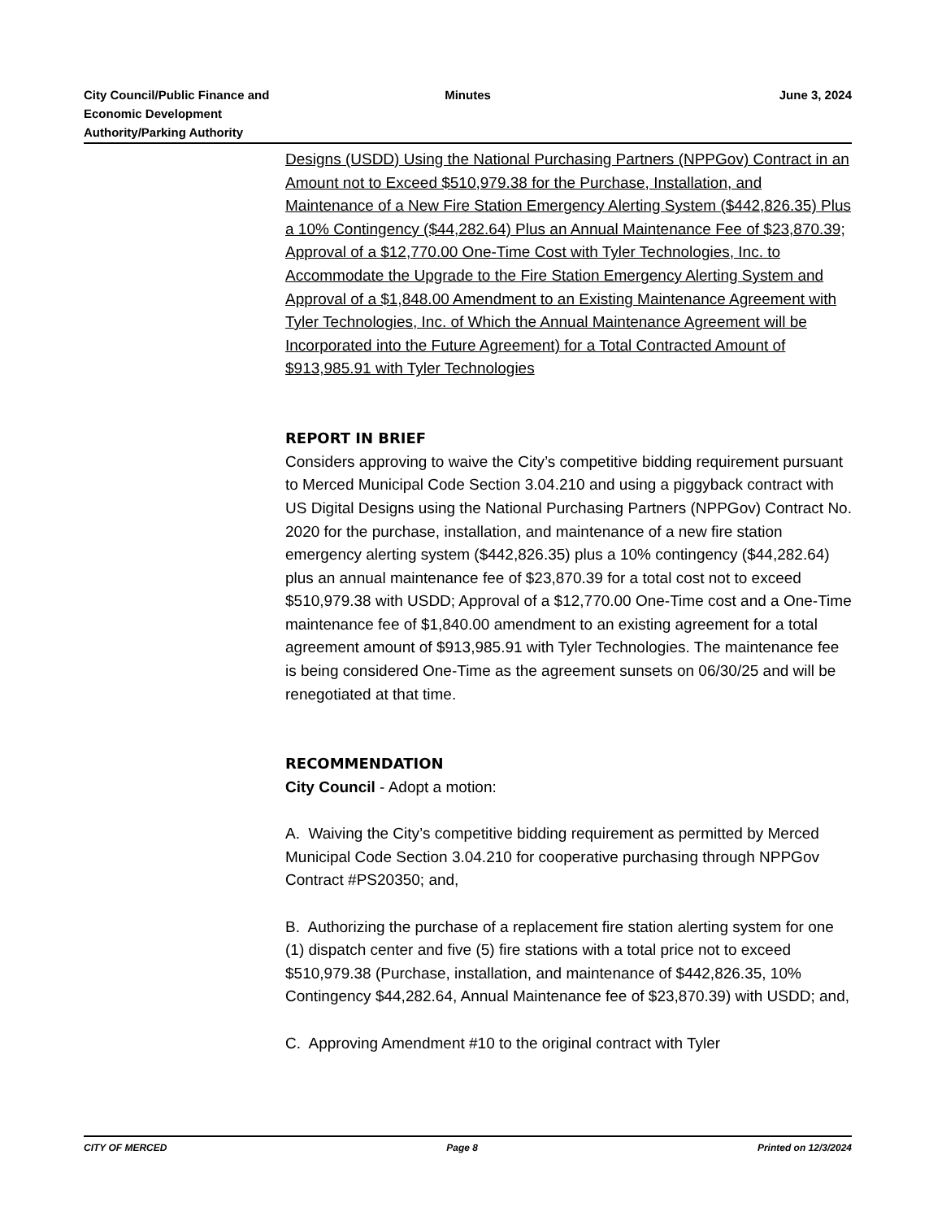City Council/Public Finance and
Economic Development
Authority/Parking Authority
Minutes June 3, 2024
Designs (USDD) Using the National Purchasing Partners (NPPGov) Contract in an Amount not to Exceed $510,979.38 for the Purchase, Installation, and Maintenance of a New Fire Station Emergency Alerting System ($442,826.35) Plus a 10% Contingency ($44,282.64) Plus an Annual Maintenance Fee of $23,870.39; Approval of a $12,770.00 One-Time Cost with Tyler Technologies, Inc. to Accommodate the Upgrade to the Fire Station Emergency Alerting System and Approval of a $1,848.00 Amendment to an Existing Maintenance Agreement with Tyler Technologies, Inc. of Which the Annual Maintenance Agreement will be Incorporated into the Future Agreement) for a Total Contracted Amount of $913,985.91 with Tyler Technologies
REPORT IN BRIEF
Considers approving to waive the City’s competitive bidding requirement pursuant to Merced Municipal Code Section 3.04.210 and using a piggyback contract with US Digital Designs using the National Purchasing Partners (NPPGov) Contract No. 2020 for the purchase, installation, and maintenance of a new fire station emergency alerting system ($442,826.35) plus a 10% contingency ($44,282.64) plus an annual maintenance fee of $23,870.39 for a total cost not to exceed $510,979.38 with USDD; Approval of a $12,770.00 One-Time cost and a One-Time maintenance fee of $1,840.00 amendment to an existing agreement for a total agreement amount of $913,985.91 with Tyler Technologies. The maintenance fee is being considered One-Time as the agreement sunsets on 06/30/25 and will be renegotiated at that time.
RECOMMENDATION
City Council - Adopt a motion:
A. Waiving the City’s competitive bidding requirement as permitted by Merced Municipal Code Section 3.04.210 for cooperative purchasing through NPPGov Contract #PS20350; and,
B. Authorizing the purchase of a replacement fire station alerting system for one (1) dispatch center and five (5) fire stations with a total price not to exceed $510,979.38 (Purchase, installation, and maintenance of $442,826.35, 10% Contingency $44,282.64, Annual Maintenance fee of $23,870.39) with USDD; and,
C. Approving Amendment #10 to the original contract with Tyler
CITY OF MERCED Page 8 Printed on 12/3/2024